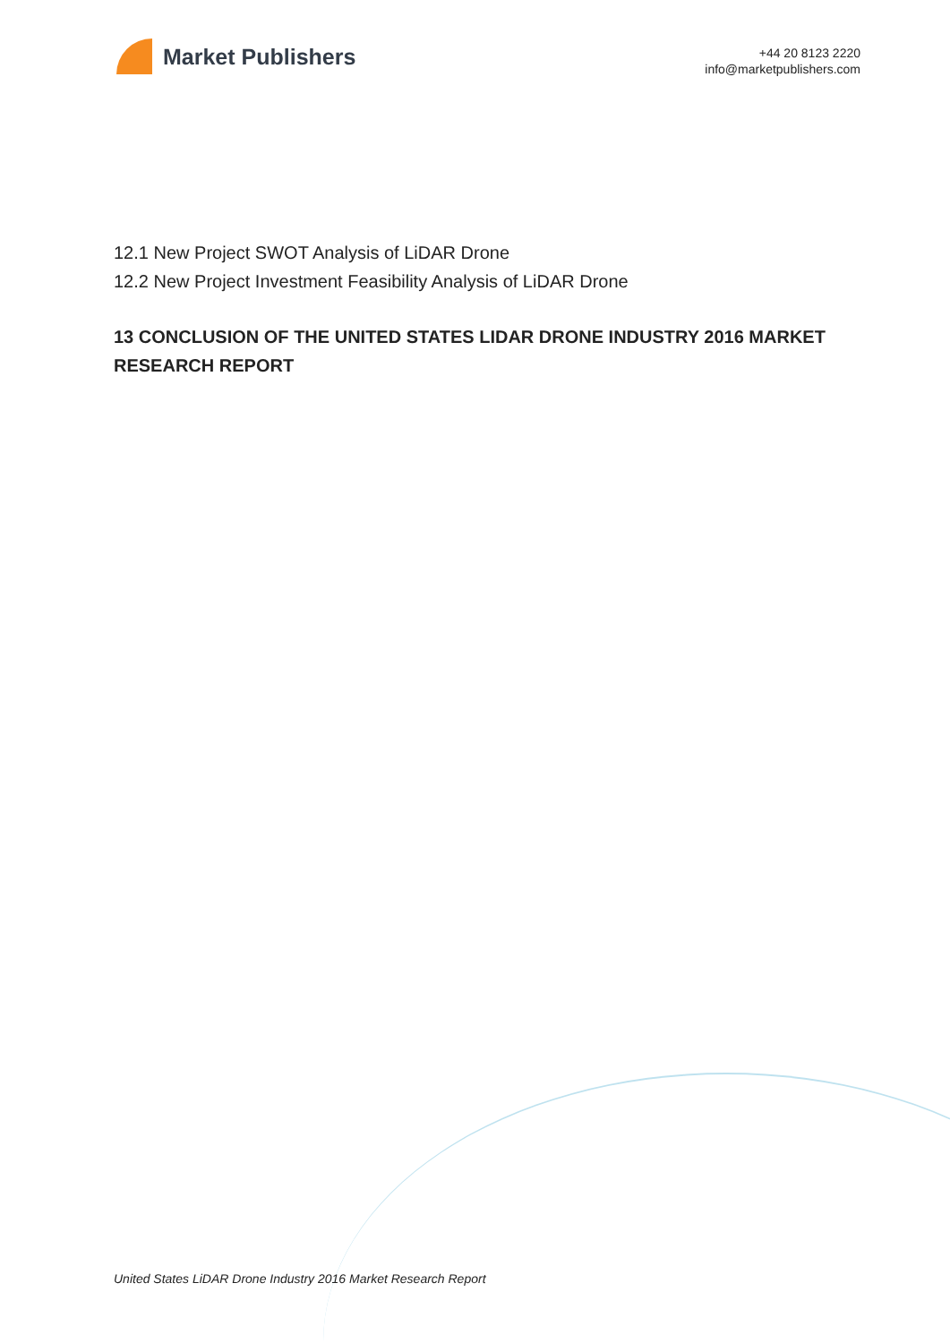Market Publishers
+44 20 8123 2220
info@marketpublishers.com
12.1 New Project SWOT Analysis of LiDAR Drone
12.2 New Project Investment Feasibility Analysis of LiDAR Drone
13 CONCLUSION OF THE UNITED STATES LIDAR DRONE INDUSTRY 2016 MARKET RESEARCH REPORT
United States LiDAR Drone Industry 2016 Market Research Report